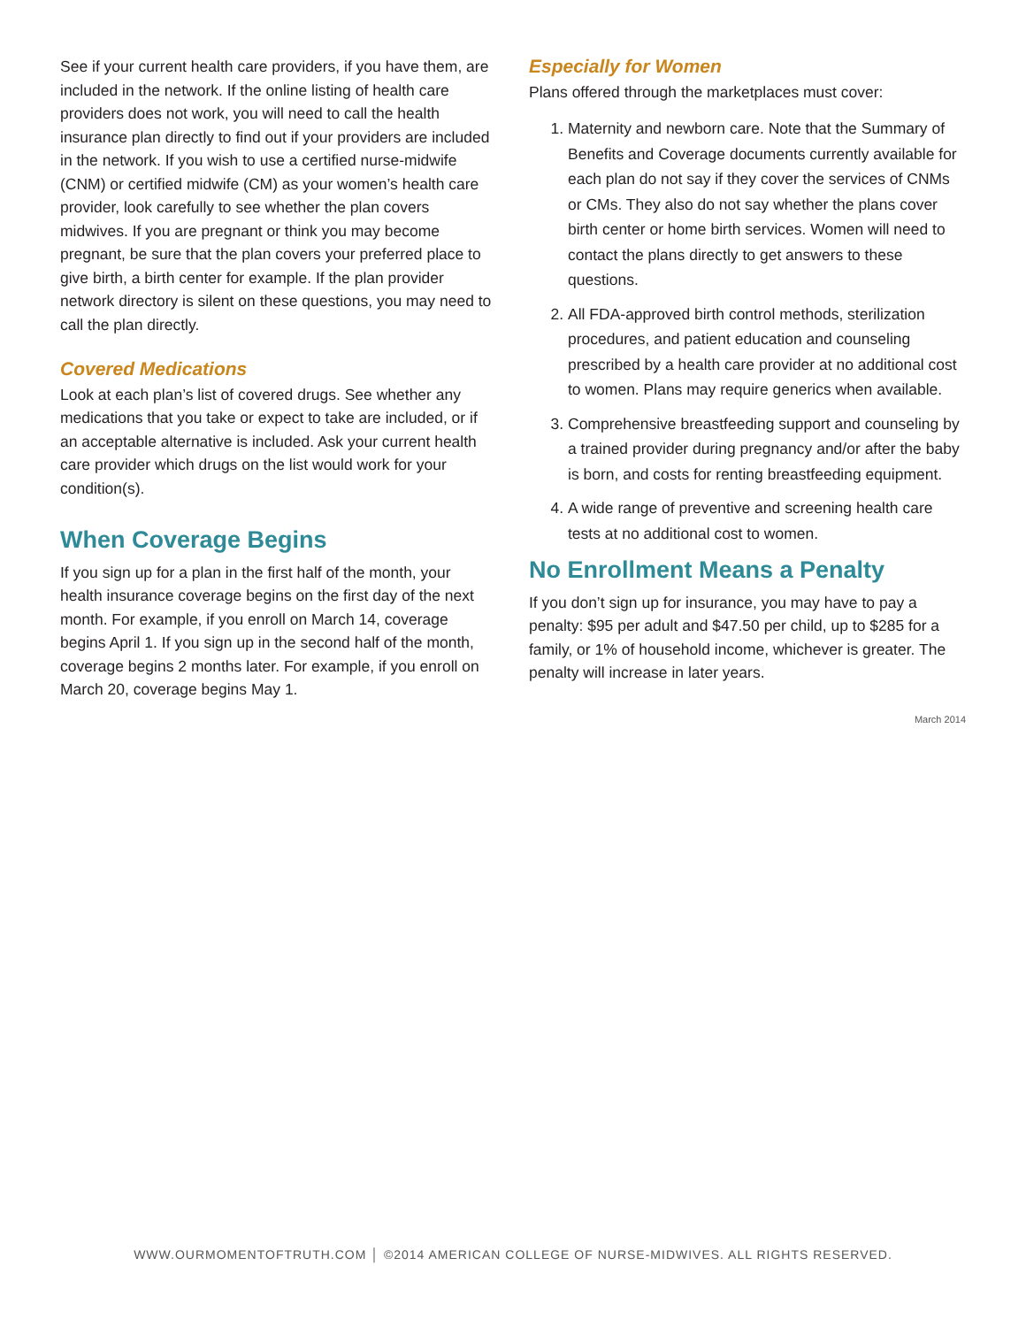See if your current health care providers, if you have them, are included in the network. If the online listing of health care providers does not work, you will need to call the health insurance plan directly to find out if your providers are included in the network. If you wish to use a certified nurse-midwife (CNM) or certified midwife (CM) as your women’s health care provider, look carefully to see whether the plan covers midwives. If you are pregnant or think you may become pregnant, be sure that the plan covers your preferred place to give birth, a birth center for example. If the plan provider network directory is silent on these questions, you may need to call the plan directly.
Covered Medications
Look at each plan’s list of covered drugs. See whether any medications that you take or expect to take are included, or if an acceptable alternative is included. Ask your current health care provider which drugs on the list would work for your condition(s).
When Coverage Begins
If you sign up for a plan in the first half of the month, your health insurance coverage begins on the first day of the next month. For example, if you enroll on March 14, coverage begins April 1. If you sign up in the second half of the month, coverage begins 2 months later. For example, if you enroll on March 20, coverage begins May 1.
Especially for Women
Plans offered through the marketplaces must cover:
1. Maternity and newborn care. Note that the Summary of Benefits and Coverage documents currently available for each plan do not say if they cover the services of CNMs or CMs. They also do not say whether the plans cover birth center or home birth services. Women will need to contact the plans directly to get answers to these questions.
2. All FDA-approved birth control methods, sterilization procedures, and patient education and counseling prescribed by a health care provider at no additional cost to women. Plans may require generics when available.
3. Comprehensive breastfeeding support and counseling by a trained provider during pregnancy and/or after the baby is born, and costs for renting breastfeeding equipment.
4. A wide range of preventive and screening health care tests at no additional cost to women.
No Enrollment Means a Penalty
If you don’t sign up for insurance, you may have to pay a penalty: $95 per adult and $47.50 per child, up to $285 for a family, or 1% of household income, whichever is greater. The penalty will increase in later years.
March 2014
WWW.OURMOMENTOFTRUTH.COM │ ©2014 AMERICAN COLLEGE OF NURSE-MIDWIVES. ALL RIGHTS RESERVED.